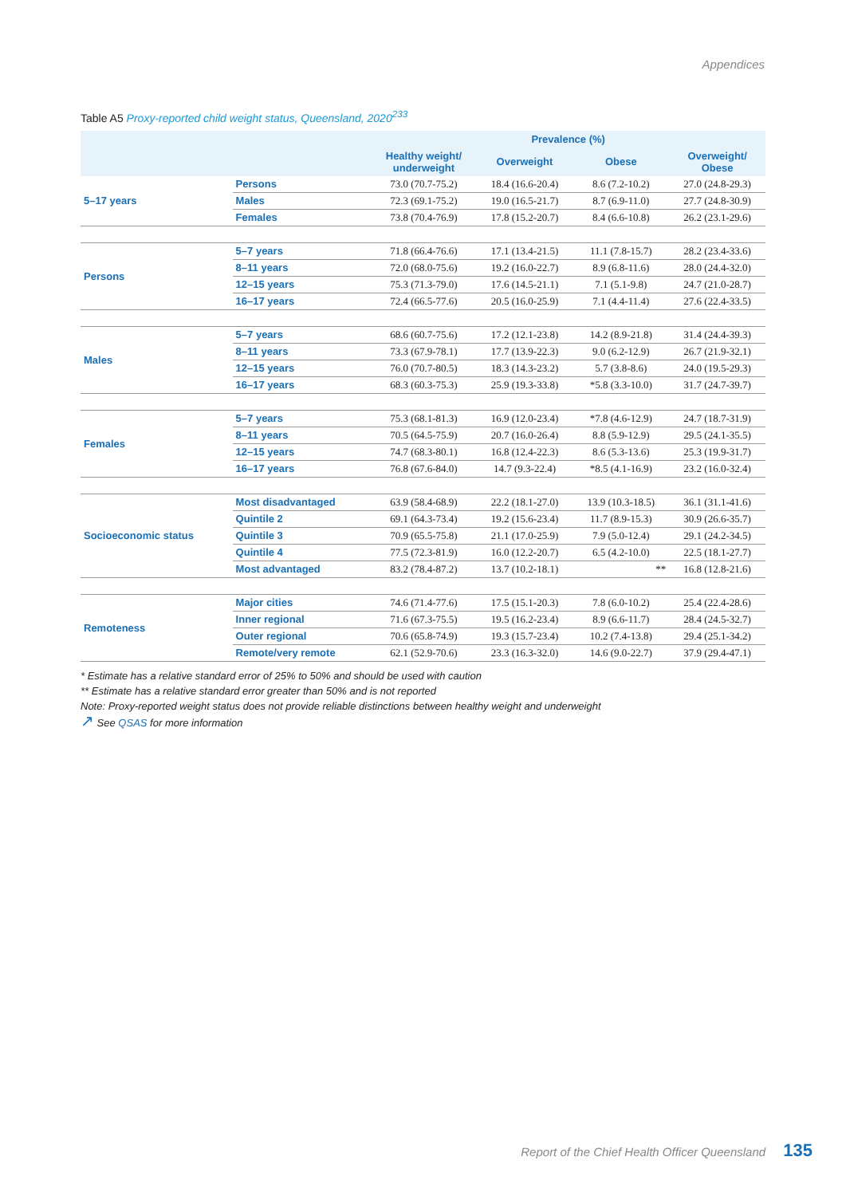Appendices
Table A5 Proxy-reported child weight status, Queensland, 2020<sup>233</sup>
| | | Prevalence (%) | | | |
| --- | --- | --- | --- | --- | --- |
| | | Healthy weight/ underweight | Overweight | Obese | Overweight/ Obese |
| 5–17 years | Persons | 73.0 (70.7-75.2) | 18.4 (16.6-20.4) | 8.6 (7.2-10.2) | 27.0 (24.8-29.3) |
| | Males | 72.3 (69.1-75.2) | 19.0 (16.5-21.7) | 8.7 (6.9-11.0) | 27.7 (24.8-30.9) |
| | Females | 73.8 (70.4-76.9) | 17.8 (15.2-20.7) | 8.4 (6.6-10.8) | 26.2 (23.1-29.6) |
| Persons | 5–7 years | 71.8 (66.4-76.6) | 17.1 (13.4-21.5) | 11.1 (7.8-15.7) | 28.2 (23.4-33.6) |
| | 8–11 years | 72.0 (68.0-75.6) | 19.2 (16.0-22.7) | 8.9 (6.8-11.6) | 28.0 (24.4-32.0) |
| | 12–15 years | 75.3 (71.3-79.0) | 17.6 (14.5-21.1) | 7.1 (5.1-9.8) | 24.7 (21.0-28.7) |
| | 16–17 years | 72.4 (66.5-77.6) | 20.5 (16.0-25.9) | 7.1 (4.4-11.4) | 27.6 (22.4-33.5) |
| Males | 5–7 years | 68.6 (60.7-75.6) | 17.2 (12.1-23.8) | 14.2 (8.9-21.8) | 31.4 (24.4-39.3) |
| | 8–11 years | 73.3 (67.9-78.1) | 17.7 (13.9-22.3) | 9.0 (6.2-12.9) | 26.7 (21.9-32.1) |
| | 12–15 years | 76.0 (70.7-80.5) | 18.3 (14.3-23.2) | 5.7 (3.8-8.6) | 24.0 (19.5-29.3) |
| | 16–17 years | 68.3 (60.3-75.3) | 25.9 (19.3-33.8) | *5.8 (3.3-10.0) | 31.7 (24.7-39.7) |
| Females | 5–7 years | 75.3 (68.1-81.3) | 16.9 (12.0-23.4) | *7.8 (4.6-12.9) | 24.7 (18.7-31.9) |
| | 8–11 years | 70.5 (64.5-75.9) | 20.7 (16.0-26.4) | 8.8 (5.9-12.9) | 29.5 (24.1-35.5) |
| | 12–15 years | 74.7 (68.3-80.1) | 16.8 (12.4-22.3) | 8.6 (5.3-13.6) | 25.3 (19.9-31.7) |
| | 16–17 years | 76.8 (67.6-84.0) | 14.7 (9.3-22.4) | *8.5 (4.1-16.9) | 23.2 (16.0-32.4) |
| Socioeconomic status | Most disadvantaged | 63.9 (58.4-68.9) | 22.2 (18.1-27.0) | 13.9 (10.3-18.5) | 36.1 (31.1-41.6) |
| | Quintile 2 | 69.1 (64.3-73.4) | 19.2 (15.6-23.4) | 11.7 (8.9-15.3) | 30.9 (26.6-35.7) |
| | Quintile 3 | 70.9 (65.5-75.8) | 21.1 (17.0-25.9) | 7.9 (5.0-12.4) | 29.1 (24.2-34.5) |
| | Quintile 4 | 77.5 (72.3-81.9) | 16.0 (12.2-20.7) | 6.5 (4.2-10.0) | 22.5 (18.1-27.7) |
| | Most advantaged | 83.2 (78.4-87.2) | 13.7 (10.2-18.1) | ** | 16.8 (12.8-21.6) |
| Remoteness | Major cities | 74.6 (71.4-77.6) | 17.5 (15.1-20.3) | 7.8 (6.0-10.2) | 25.4 (22.4-28.6) |
| | Inner regional | 71.6 (67.3-75.5) | 19.5 (16.2-23.4) | 8.9 (6.6-11.7) | 28.4 (24.5-32.7) |
| | Outer regional | 70.6 (65.8-74.9) | 19.3 (15.7-23.4) | 10.2 (7.4-13.8) | 29.4 (25.1-34.2) |
| | Remote/very remote | 62.1 (52.9-70.6) | 23.3 (16.3-32.0) | 14.6 (9.0-22.7) | 37.9 (29.4-47.1) |
* Estimate has a relative standard error of 25% to 50% and should be used with caution
** Estimate has a relative standard error greater than 50% and is not reported
Note: Proxy-reported weight status does not provide reliable distinctions between healthy weight and underweight
↗ See QSAS for more information
Report of the Chief Health Officer Queensland 135